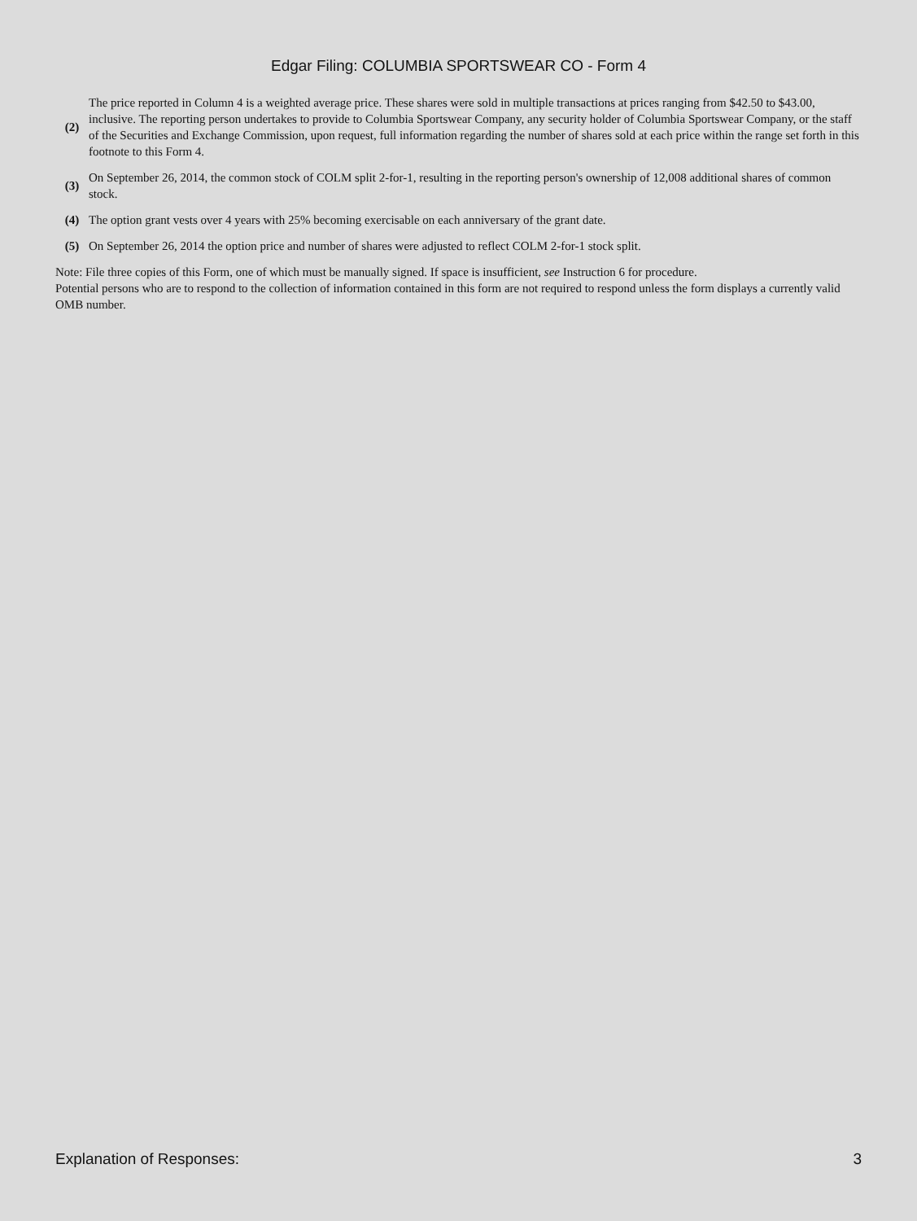Edgar Filing: COLUMBIA SPORTSWEAR CO - Form 4
| (2) | The price reported in Column 4 is a weighted average price. These shares were sold in multiple transactions at prices ranging from $42.50 to $43.00, inclusive. The reporting person undertakes to provide to Columbia Sportswear Company, any security holder of Columbia Sportswear Company, or the staff of the Securities and Exchange Commission, upon request, full information regarding the number of shares sold at each price within the range set forth in this footnote to this Form 4. |
| (3) | On September 26, 2014, the common stock of COLM split 2-for-1, resulting in the reporting person's ownership of 12,008 additional shares of common stock. |
| (4) | The option grant vests over 4 years with 25% becoming exercisable on each anniversary of the grant date. |
| (5) | On September 26, 2014 the option price and number of shares were adjusted to reflect COLM 2-for-1 stock split. |
Note: File three copies of this Form, one of which must be manually signed. If space is insufficient, see Instruction 6 for procedure.
Potential persons who are to respond to the collection of information contained in this form are not required to respond unless the form displays a currently valid OMB number.
Explanation of Responses: 3